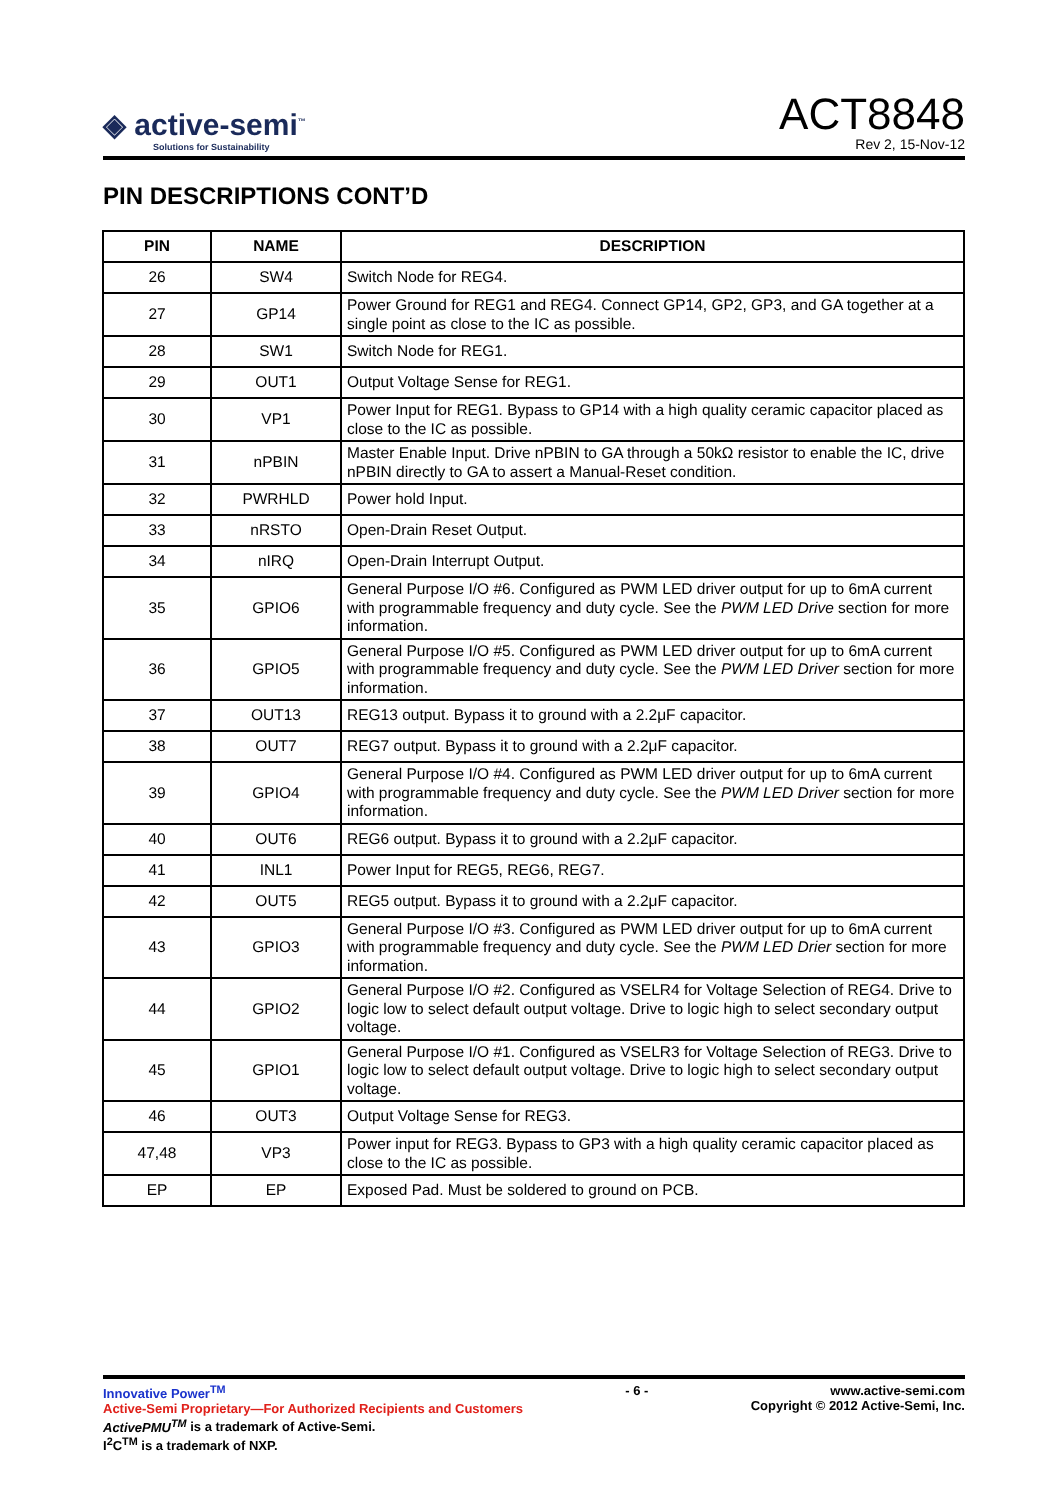◈ active-semi<sup>™</sup>
Solutions for Sustainability
ACT8848
Rev 2, 15-Nov-12
PIN DESCRIPTIONS CONT’D
| PIN | NAME | DESCRIPTION |
| --- | --- | --- |
| 26 | SW4 | Switch Node for REG4. |
| 27 | GP14 | Power Ground for REG1 and REG4. Connect GP14, GP2, GP3, and GA together at a single point as close to the IC as possible. |
| 28 | SW1 | Switch Node for REG1. |
| 29 | OUT1 | Output Voltage Sense for REG1. |
| 30 | VP1 | Power Input for REG1. Bypass to GP14 with a high quality ceramic capacitor placed as close to the IC as possible. |
| 31 | nPBIN | Master Enable Input. Drive nPBIN to GA through a 50kΩ resistor to enable the IC, drive nPBIN directly to GA to assert a Manual-Reset condition. |
| 32 | PWRHLD | Power hold Input. |
| 33 | nRSTO | Open-Drain Reset Output. |
| 34 | nIRQ | Open-Drain Interrupt Output. |
| 35 | GPIO6 | General Purpose I/O #6. Configured as PWM LED driver output for up to 6mA current with programmable frequency and duty cycle. See the PWM LED Drive section for more information. |
| 36 | GPIO5 | General Purpose I/O #5. Configured as PWM LED driver output for up to 6mA current with programmable frequency and duty cycle. See the PWM LED Driver section for more information. |
| 37 | OUT13 | REG13 output. Bypass it to ground with a 2.2μF capacitor. |
| 38 | OUT7 | REG7 output. Bypass it to ground with a 2.2μF capacitor. |
| 39 | GPIO4 | General Purpose I/O #4. Configured as PWM LED driver output for up to 6mA current with programmable frequency and duty cycle. See the PWM LED Driver section for more information. |
| 40 | OUT6 | REG6 output. Bypass it to ground with a 2.2μF capacitor. |
| 41 | INL1 | Power Input for REG5, REG6, REG7. |
| 42 | OUT5 | REG5 output. Bypass it to ground with a 2.2μF capacitor. |
| 43 | GPIO3 | General Purpose I/O #3. Configured as PWM LED driver output for up to 6mA current with programmable frequency and duty cycle. See the PWM LED Drier section for more information. |
| 44 | GPIO2 | General Purpose I/O #2. Configured as VSELR4 for Voltage Selection of REG4. Drive to logic low to select default output voltage. Drive to logic high to select secondary output voltage. |
| 45 | GPIO1 | General Purpose I/O #1. Configured as VSELR3 for Voltage Selection of REG3. Drive to logic low to select default output voltage. Drive to logic high to select secondary output voltage. |
| 46 | OUT3 | Output Voltage Sense for REG3. |
| 47,48 | VP3 | Power input for REG3. Bypass to GP3 with a high quality ceramic capacitor placed as close to the IC as possible. |
| EP | EP | Exposed Pad. Must be soldered to ground on PCB. |
Innovative Power<sup>TM</sup>
Active-Semi Proprietary—For Authorized Recipients and Customers
ActivePMU<sup>TM</sup> is a trademark of Active-Semi.
I<sup>2</sup>C<sup>TM</sup> is a trademark of NXP.
- 6 - www.active-semi.com
Copyright © 2012 Active-Semi, Inc.